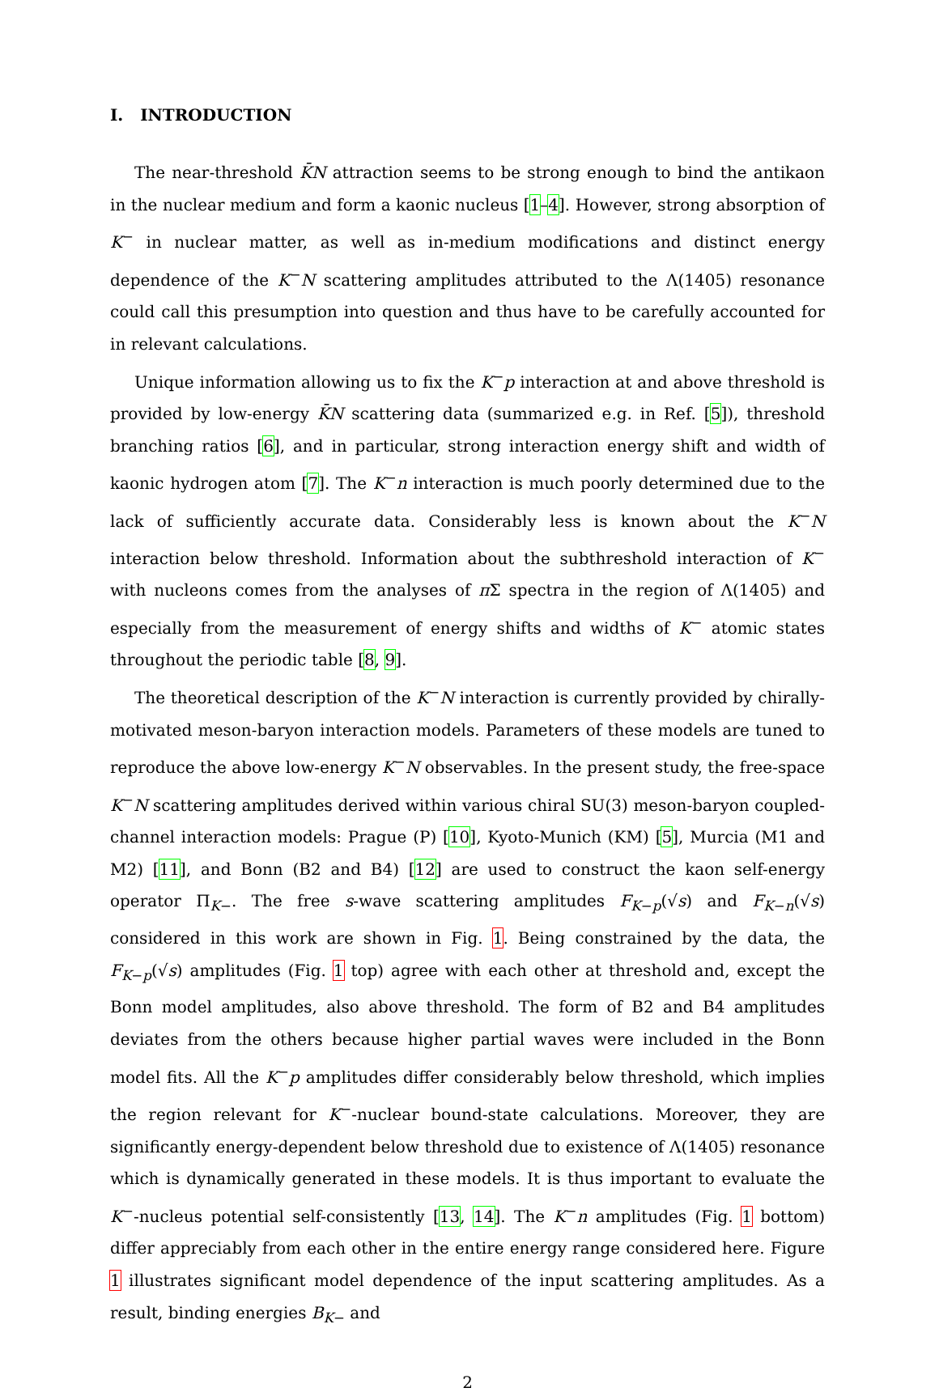I. INTRODUCTION
The near-threshold K̄N attraction seems to be strong enough to bind the antikaon in the nuclear medium and form a kaonic nucleus [1–4]. However, strong absorption of K<sup>−</sup> in nuclear matter, as well as in-medium modifications and distinct energy dependence of the K<sup>−</sup>N scattering amplitudes attributed to the Λ(1405) resonance could call this presumption into question and thus have to be carefully accounted for in relevant calculations.
Unique information allowing us to fix the K<sup>−</sup>p interaction at and above threshold is provided by low-energy K̄N scattering data (summarized e.g. in Ref. [5]), threshold branching ratios [6], and in particular, strong interaction energy shift and width of kaonic hydrogen atom [7]. The K<sup>−</sup>n interaction is much poorly determined due to the lack of sufficiently accurate data. Considerably less is known about the K<sup>−</sup>N interaction below threshold. Information about the subthreshold interaction of K<sup>−</sup> with nucleons comes from the analyses of π Σ spectra in the region of Λ(1405) and especially from the measurement of energy shifts and widths of K<sup>−</sup> atomic states throughout the periodic table [8, 9].
The theoretical description of the K<sup>−</sup>N interaction is currently provided by chirally-motivated meson-baryon interaction models. Parameters of these models are tuned to reproduce the above low-energy K<sup>−</sup>N observables. In the present study, the free-space K<sup>−</sup>N scattering amplitudes derived within various chiral SU(3) meson-baryon coupled-channel interaction models: Prague (P) [10], Kyoto-Munich (KM) [5], Murcia (M1 and M2) [11], and Bonn (B2 and B4) [12] are used to construct the kaon self-energy operator Π<sub>K−</sub>. The free s-wave scattering amplitudes F<sub>K−p</sub>(√s) and F<sub>K−n</sub>(√s) considered in this work are shown in Fig. 1. Being constrained by the data, the F<sub>K−p</sub>(√s) amplitudes (Fig. 1 top) agree with each other at threshold and, except the Bonn model amplitudes, also above threshold. The form of B2 and B4 amplitudes deviates from the others because higher partial waves were included in the Bonn model fits. All the K<sup>−</sup>p amplitudes differ considerably below threshold, which implies the region relevant for K<sup>−</sup>-nuclear bound-state calculations. Moreover, they are significantly energy-dependent below threshold due to existence of Λ(1405) resonance which is dynamically generated in these models. It is thus important to evaluate the K<sup>−</sup>-nucleus potential self-consistently [13, 14]. The K<sup>−</sup>n amplitudes (Fig. 1 bottom) differ appreciably from each other in the entire energy range considered here. Figure 1 illustrates significant model dependence of the input scattering amplitudes. As a result, binding energies B<sub>K−</sub> and
2